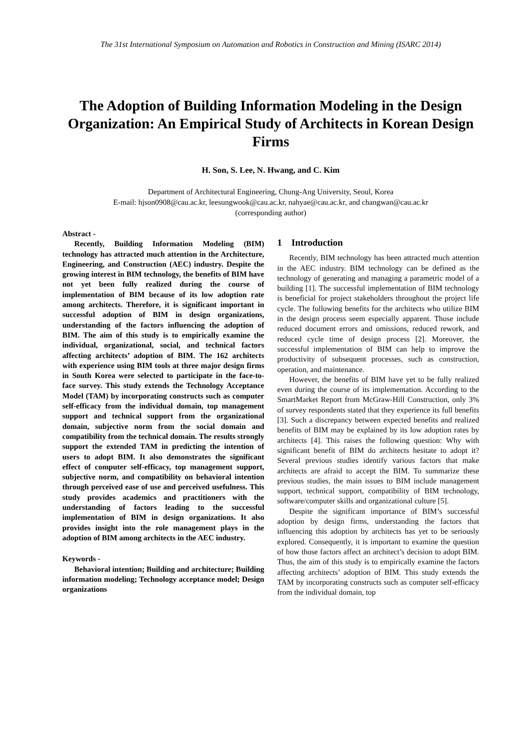The 31st International Symposium on Automation and Robotics in Construction and Mining (ISARC 2014)
The Adoption of Building Information Modeling in the Design Organization: An Empirical Study of Architects in Korean Design Firms
H. Son, S. Lee, N. Hwang, and C. Kim
Department of Architectural Engineering, Chung-Ang University, Seoul, Korea
E-mail: hjson0908@cau.ac.kr, leesungwook@cau.ac.kr, nahyae@cau.ac.kr, and changwan@cau.ac.kr
(corresponding author)
Abstract -
Recently, Building Information Modeling (BIM) technology has attracted much attention in the Architecture, Engineering, and Construction (AEC) industry. Despite the growing interest in BIM technology, the benefits of BIM have not yet been fully realized during the course of implementation of BIM because of its low adoption rate among architects. Therefore, it is significant important in successful adoption of BIM in design organizations, understanding of the factors influencing the adoption of BIM. The aim of this study is to empirically examine the individual, organizational, social, and technical factors affecting architects’ adoption of BIM. The 162 architects with experience using BIM tools at three major design firms in South Korea were selected to participate in the face-to-face survey. This study extends the Technology Acceptance Model (TAM) by incorporating constructs such as computer self-efficacy from the individual domain, top management support and technical support from the organizational domain, subjective norm from the social domain and compatibility from the technical domain. The results strongly support the extended TAM in predicting the intention of users to adopt BIM. It also demonstrates the significant effect of computer self-efficacy, top management support, subjective norm, and compatibility on behavioral intention through perceived ease of use and perceived usefulness. This study provides academics and practitioners with the understanding of factors leading to the successful implementation of BIM in design organizations. It also provides insight into the role management plays in the adoption of BIM among architects in the AEC industry.
Keywords -
Behavioral intention; Building and architecture; Building information modeling; Technology acceptance model; Design organizations
1 Introduction
Recently, BIM technology has been attracted much attention in the AEC industry. BIM technology can be defined as the technology of generating and managing a parametric model of a building [1]. The successful implementation of BIM technology is beneficial for project stakeholders throughout the project life cycle. The following benefits for the architects who utilize BIM in the design process seem especially apparent. Those include reduced document errors and omissions, reduced rework, and reduced cycle time of design process [2]. Moreover, the successful implementation of BIM can help to improve the productivity of subsequent processes, such as construction, operation, and maintenance.
However, the benefits of BIM have yet to be fully realized even during the course of its implementation. According to the SmartMarket Report from McGraw-Hill Construction, only 3% of survey respondents stated that they experience its full benefits [3]. Such a discrepancy between expected benefits and realized benefits of BIM may be explained by its low adoption rates by architects [4]. This raises the following question: Why with significant benefit of BIM do architects hesitate to adopt it? Several previous studies identify various factors that make architects are afraid to accept the BIM. To summarize these previous studies, the main issues to BIM include management support, technical support, compatibility of BIM technology, software/computer skills and organizational culture [5].
Despite the significant importance of BIM’s successful adoption by design firms, understanding the factors that influencing this adoption by architects has yet to be seriously explored. Consequently, it is important to examine the question of how those factors affect an architect’s decision to adopt BIM. Thus, the aim of this study is to empirically examine the factors affecting architects’ adoption of BIM. This study extends the TAM by incorporating constructs such as computer self-efficacy from the individual domain, top